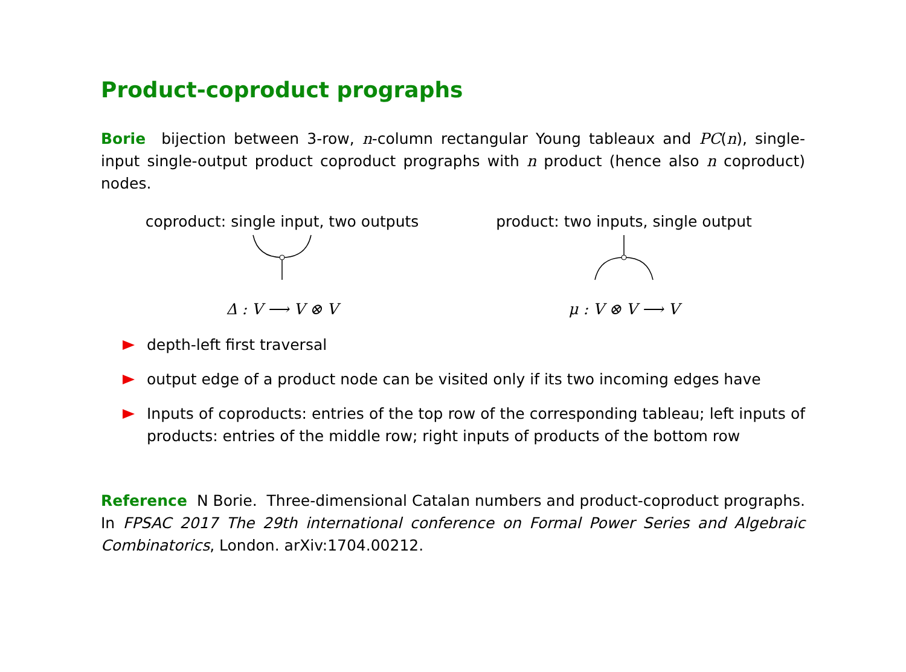Product-coproduct prographs
Borie bijection between 3-row, n-column rectangular Young tableaux and PC(n), single-input single-output product coproduct prographs with n product (hence also n coproduct) nodes.
coproduct: single input, two outputs
Δ : V ⟶ V ⊗ V
product: two inputs, single output
μ : V ⊗ V ⟶ V
depth-left first traversal
output edge of a product node can be visited only if its two incoming edges have
Inputs of coproducts: entries of the top row of the corresponding tableau; left inputs of products: entries of the middle row; right inputs of products of the bottom row
Reference N Borie. Three-dimensional Catalan numbers and product-coproduct prographs. In FPSAC 2017 The 29th international conference on Formal Power Series and Algebraic Combinatorics, London. arXiv:1704.00212.